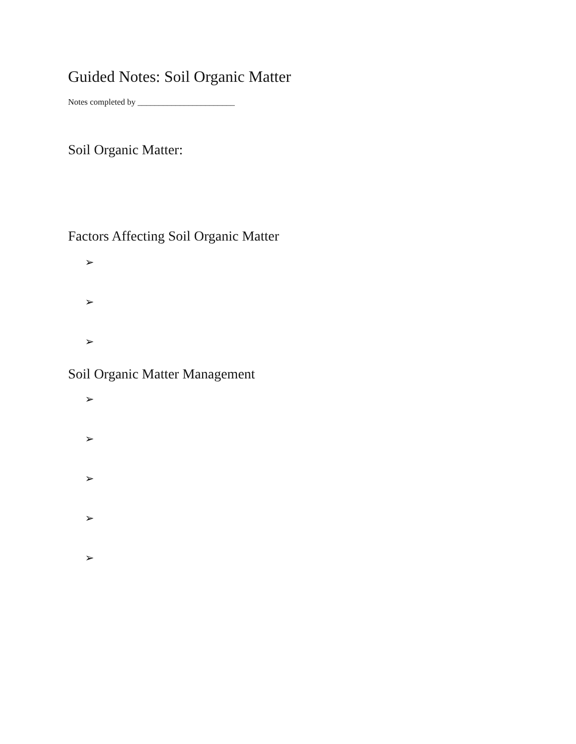Guided Notes: Soil Organic Matter
Notes completed by _______________________
Soil Organic Matter:
Factors Affecting Soil Organic Matter
➢
➢
➢
Soil Organic Matter Management
➢
➢
➢
➢
➢